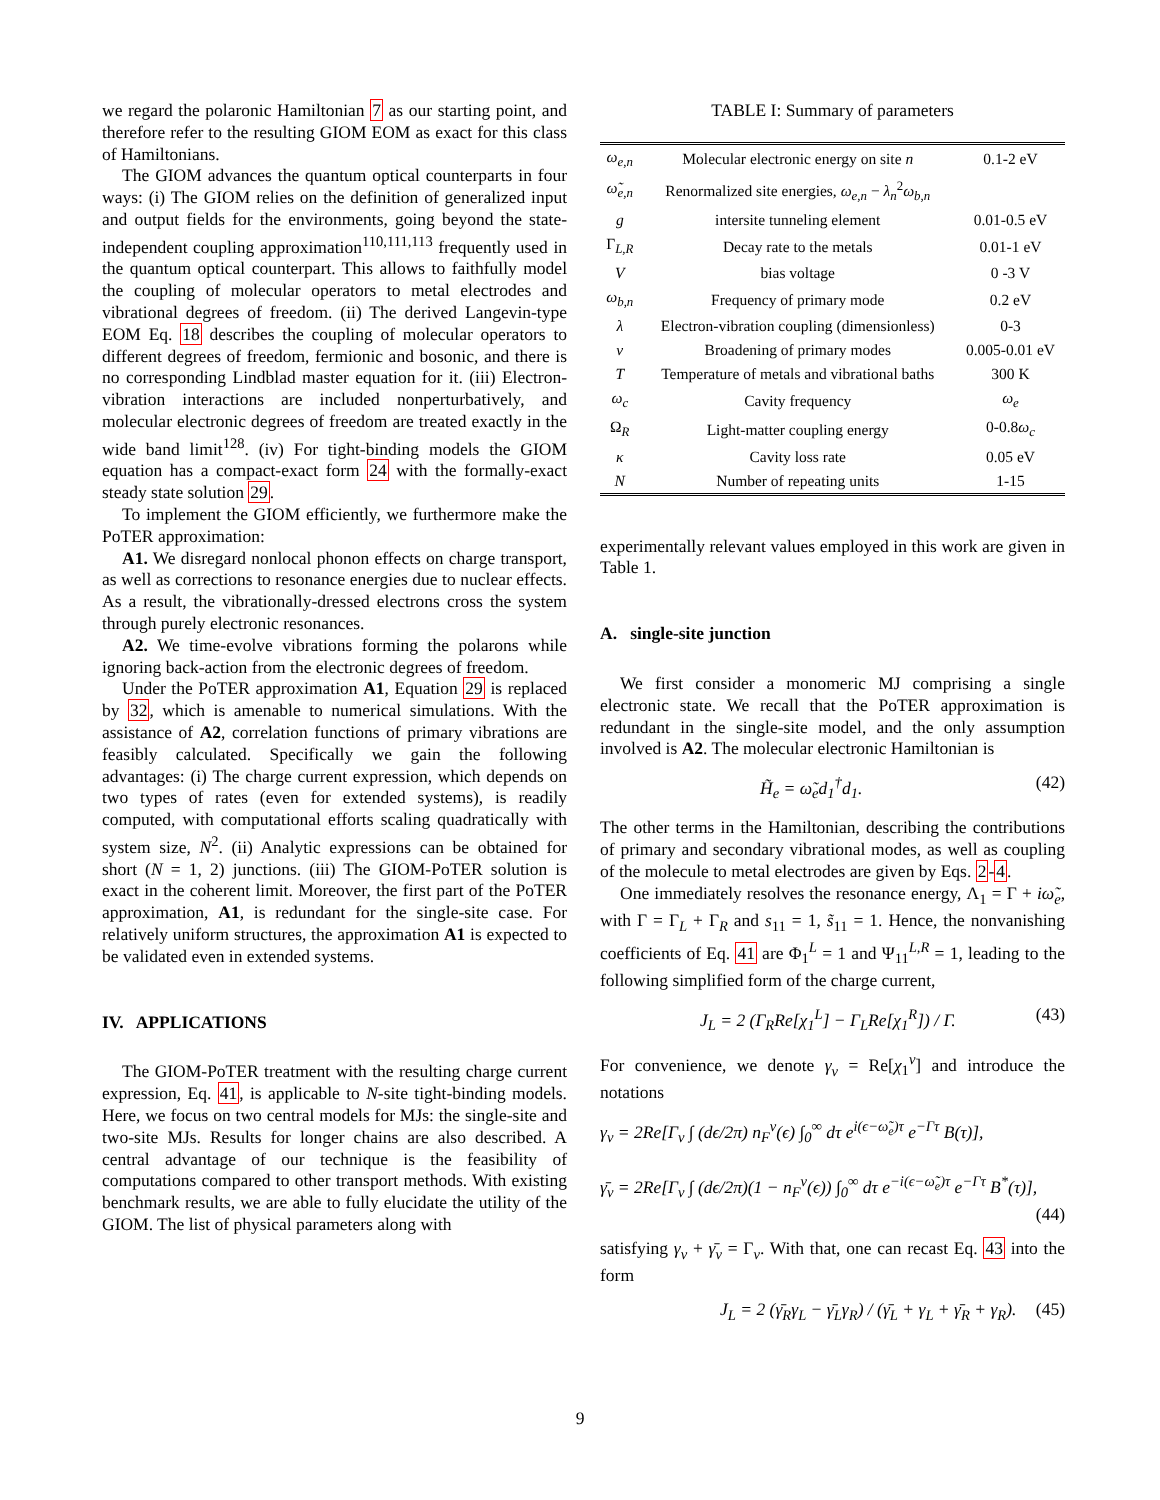we regard the polaronic Hamiltonian 7 as our starting point, and therefore refer to the resulting GIOM EOM as exact for this class of Hamiltonians.
The GIOM advances the quantum optical counterparts in four ways: (i) The GIOM relies on the definition of generalized input and output fields for the environments, going beyond the state-independent coupling approximation<sup>110,111,113</sup> frequently used in the quantum optical counterpart. This allows to faithfully model the coupling of molecular operators to metal electrodes and vibrational degrees of freedom. (ii) The derived Langevin-type EOM Eq. 18 describes the coupling of molecular operators to different degrees of freedom, fermionic and bosonic, and there is no corresponding Lindblad master equation for it. (iii) Electron-vibration interactions are included nonperturbatively, and molecular electronic degrees of freedom are treated exactly in the wide band limit<sup>128</sup>. (iv) For tight-binding models the GIOM equation has a compact-exact form 24 with the formally-exact steady state solution 29.
To implement the GIOM efficiently, we furthermore make the PoTER approximation:
A1. We disregard nonlocal phonon effects on charge transport, as well as corrections to resonance energies due to nuclear effects. As a result, the vibrationally-dressed electrons cross the system through purely electronic resonances.
A2. We time-evolve vibrations forming the polarons while ignoring back-action from the electronic degrees of freedom.
Under the PoTER approximation A1, Equation 29 is replaced by 32, which is amenable to numerical simulations. With the assistance of A2, correlation functions of primary vibrations are feasibly calculated. Specifically we gain the following advantages: (i) The charge current expression, which depends on two types of rates (even for extended systems), is readily computed, with computational efforts scaling quadratically with system size, N<sup>2</sup>. (ii) Analytic expressions can be obtained for short (N = 1, 2) junctions. (iii) The GIOM-PoTER solution is exact in the coherent limit. Moreover, the first part of the PoTER approximation, A1, is redundant for the single-site case. For relatively uniform structures, the approximation A1 is expected to be validated even in extended systems.
IV. APPLICATIONS
The GIOM-PoTER treatment with the resulting charge current expression, Eq. 41, is applicable to N-site tight-binding models. Here, we focus on two central models for MJs: the single-site and two-site MJs. Results for longer chains are also described. A central advantage of our technique is the feasibility of computations compared to other transport methods. With existing benchmark results, we are able to fully elucidate the utility of the GIOM. The list of physical parameters along with
TABLE I: Summary of parameters
| ω<sub>e,n</sub> | Molecular electronic energy on site n | 0.1-2 eV |
| ω̃<sub>e,n</sub> | Renormalized site energies, ω<sub>e,n</sub> − λ<sub>n</sub><sup>2</sup> ω<sub>b,n</sub> | |
| g | intersite tunneling element | 0.01-0.5 eV |
| Γ<sub>L,R</sub> | Decay rate to the metals | 0.01-1 eV |
| V | bias voltage | 0 -3 V |
| ω<sub>b,n</sub> | Frequency of primary mode | 0.2 eV |
| λ | Electron-vibration coupling (dimensionless) | 0-3 |
| ν | Broadening of primary modes | 0.005-0.01 eV |
| T | Temperature of metals and vibrational baths | 300 K |
| ω<sub>c</sub> | Cavity frequency | ω<sub>e</sub> |
| Ω<sub>R</sub> | Light-matter coupling energy | 0-0.8 ω<sub>c</sub> |
| κ | Cavity loss rate | 0.05 eV |
| N | Number of repeating units | 1-15 |
experimentally relevant values employed in this work are given in Table 1.
A. single-site junction
We first consider a monomeric MJ comprising a single electronic state. We recall that the PoTER approximation is redundant in the single-site model, and the only assumption involved is A2. The molecular electronic Hamiltonian is
H̃<sub>e</sub> = ω̃<sub>e</sub>d<sub>1</sub><sup>†</sup>d<sub>1</sub>. (42)
The other terms in the Hamiltonian, describing the contributions of primary and secondary vibrational modes, as well as coupling of the molecule to metal electrodes are given by Eqs. 2-4.
One immediately resolves the resonance energy, Λ<sub>1</sub> = Γ + iω̃<sub>e</sub>, with Γ = Γ<sub>L</sub> + Γ<sub>R</sub> and s<sub>11</sub> = 1, s̃<sub>11</sub> = 1. Hence, the nonvanishing coefficients of Eq. 41 are Φ<sub>1</sub><sup>L</sup> = 1 and Ψ<sub>11</sub><sup>L,R</sup> = 1, leading to the following simplified form of the charge current,
J<sub>L</sub> = 2 (Γ<sub>R</sub>Re[χ<sub>1</sub><sup>L</sup>] − Γ<sub>L</sub>Re[χ<sub>1</sub><sup>R</sup>]) / Γ. (43)
For convenience, we denote γ<sub>v</sub> = Re[χ<sub>1</sub><sup>v</sup>] and introduce the notations
γ<sub>v</sub> = 2Re[Γ<sub>v</sub> ∫ (dϵ/2π) n<sub>F</sub><sup>v</sup>(ϵ) ∫<sub>0</sub><sup>∞</sup> dτ e<sup>i(ϵ−ω̃<sub>e</sub>)τ</sup> e<sup>−Γτ</sup> B(τ)],
γ̄<sub>v</sub> = 2Re[Γ<sub>v</sub> ∫ (dϵ/2π)(1 − n<sub>F</sub><sup>v</sup>(ϵ)) ∫<sub>0</sub><sup>∞</sup> dτ e<sup>−i(ϵ−ω̃<sub>e</sub>)τ</sup> e<sup>−Γτ</sup> B<sup>*</sup>(τ)],
(44)
satisfying γ<sub>v</sub> + γ̄<sub>v</sub> = Γ<sub>v</sub>. With that, one can recast Eq. 43 into the form
J<sub>L</sub> = 2 (γ̄<sub>R</sub>γ<sub>L</sub> − γ̄<sub>L</sub>γ<sub>R</sub>) / (γ̄<sub>L</sub> + γ<sub>L</sub> + γ̄<sub>R</sub> + γ<sub>R</sub>). (45)
9